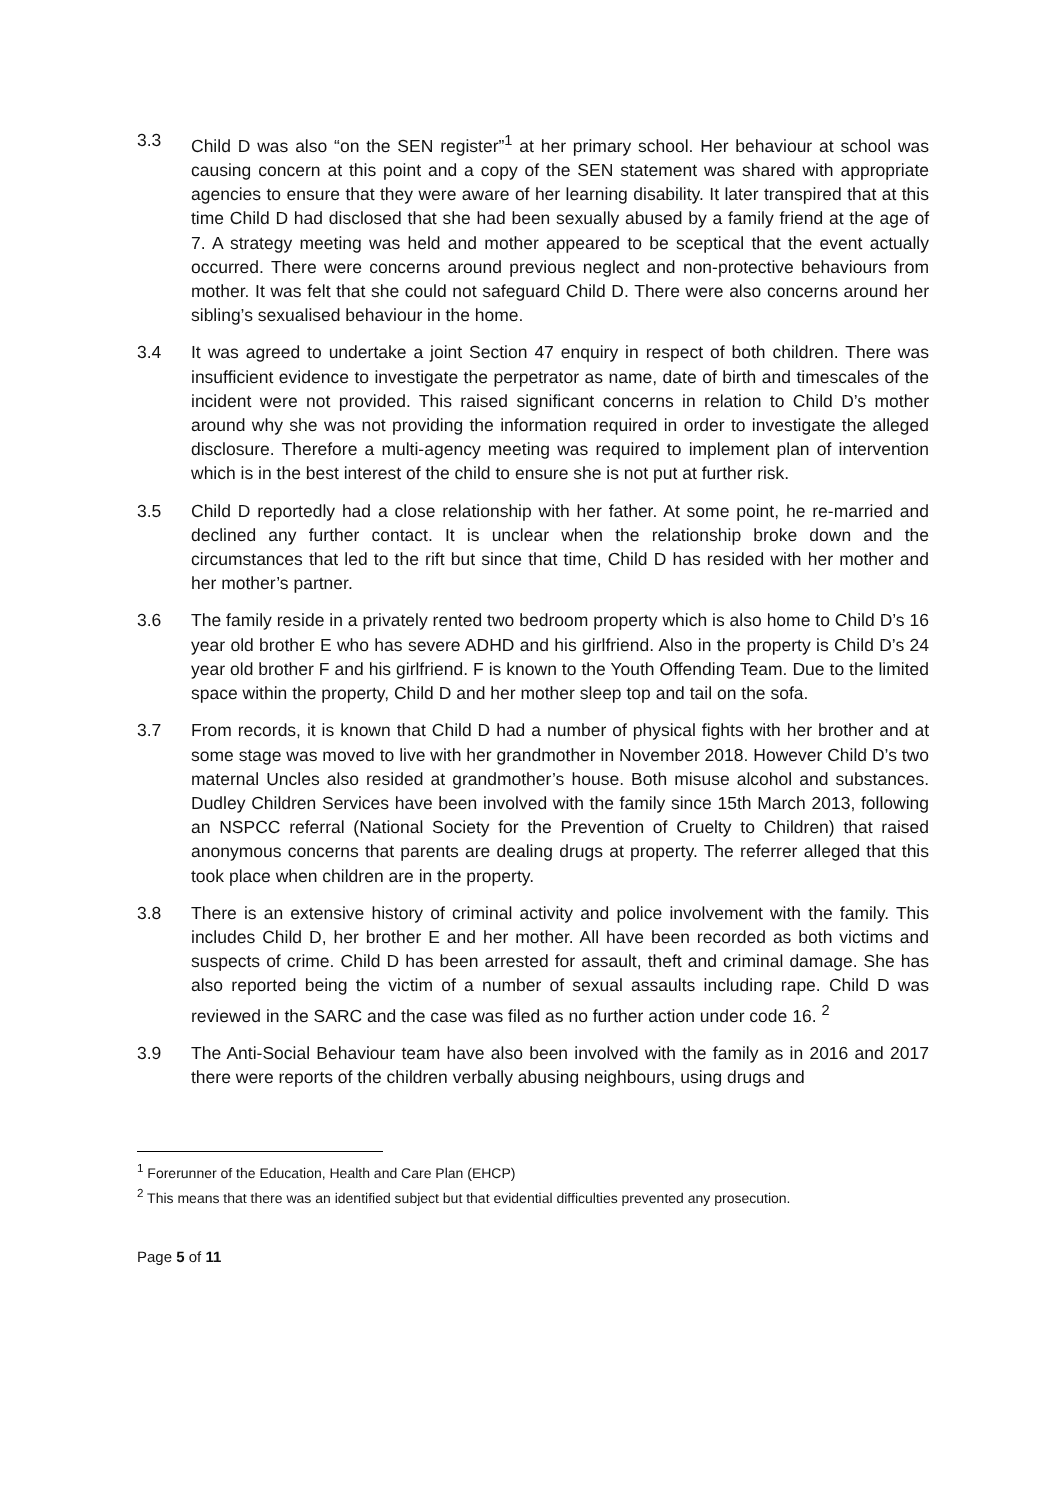3.3 Child D was also “on the SEN register”<sup>1</sup> at her primary school. Her behaviour at school was causing concern at this point and a copy of the SEN statement was shared with appropriate agencies to ensure that they were aware of her learning disability. It later transpired that at this time Child D had disclosed that she had been sexually abused by a family friend at the age of 7. A strategy meeting was held and mother appeared to be sceptical that the event actually occurred. There were concerns around previous neglect and non-protective behaviours from mother. It was felt that she could not safeguard Child D. There were also concerns around her sibling’s sexualised behaviour in the home.
3.4 It was agreed to undertake a joint Section 47 enquiry in respect of both children. There was insufficient evidence to investigate the perpetrator as name, date of birth and timescales of the incident were not provided. This raised significant concerns in relation to Child D’s mother around why she was not providing the information required in order to investigate the alleged disclosure. Therefore a multi-agency meeting was required to implement plan of intervention which is in the best interest of the child to ensure she is not put at further risk.
3.5 Child D reportedly had a close relationship with her father. At some point, he re-married and declined any further contact. It is unclear when the relationship broke down and the circumstances that led to the rift but since that time, Child D has resided with her mother and her mother’s partner.
3.6 The family reside in a privately rented two bedroom property which is also home to Child D’s 16 year old brother E who has severe ADHD and his girlfriend. Also in the property is Child D’s 24 year old brother F and his girlfriend. F is known to the Youth Offending Team. Due to the limited space within the property, Child D and her mother sleep top and tail on the sofa.
3.7 From records, it is known that Child D had a number of physical fights with her brother and at some stage was moved to live with her grandmother in November 2018. However Child D’s two maternal Uncles also resided at grandmother’s house. Both misuse alcohol and substances. Dudley Children Services have been involved with the family since 15th March 2013, following an NSPCC referral (National Society for the Prevention of Cruelty to Children) that raised anonymous concerns that parents are dealing drugs at property. The referrer alleged that this took place when children are in the property.
3.8 There is an extensive history of criminal activity and police involvement with the family. This includes Child D, her brother E and her mother. All have been recorded as both victims and suspects of crime. Child D has been arrested for assault, theft and criminal damage. She has also reported being the victim of a number of sexual assaults including rape. Child D was reviewed in the SARC and the case was filed as no further action under code 16. <sup>2</sup>
3.9 The Anti-Social Behaviour team have also been involved with the family as in 2016 and 2017 there were reports of the children verbally abusing neighbours, using drugs and
<sup>1</sup> Forerunner of the Education, Health and Care Plan (EHCP)
<sup>2</sup> This means that there was an identified subject but that evidential difficulties prevented any prosecution.
Page 5 of 11